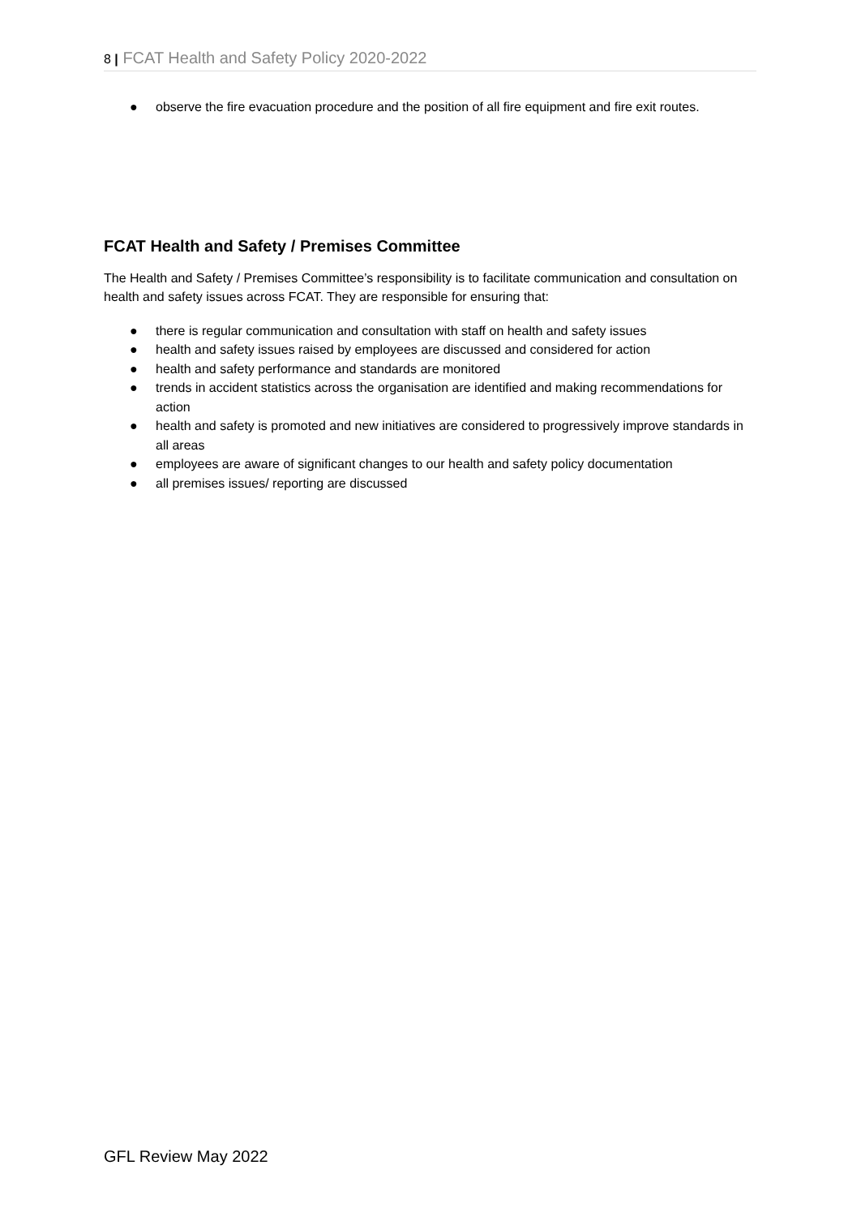8 | FCAT Health and Safety Policy 2020-2022
● observe the fire evacuation procedure and the position of all fire equipment and fire exit routes.
FCAT Health and Safety / Premises Committee
The Health and Safety / Premises Committee’s responsibility is to facilitate communication and consultation on health and safety issues across FCAT. They are responsible for ensuring that:
● there is regular communication and consultation with staff on health and safety issues
● health and safety issues raised by employees are discussed and considered for action
● health and safety performance and standards are monitored
● trends in accident statistics across the organisation are identified and making recommendations for action
● health and safety is promoted and new initiatives are considered to progressively improve standards in all areas
● employees are aware of significant changes to our health and safety policy documentation
● all premises issues/ reporting are discussed
GFL Review May 2022